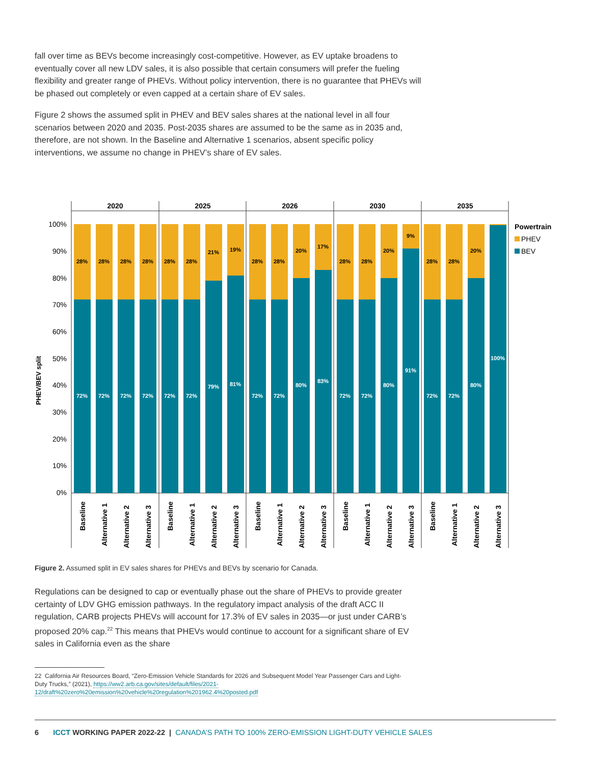fall over time as BEVs become increasingly cost-competitive. However, as EV uptake broadens to eventually cover all new LDV sales, it is also possible that certain consumers will prefer the fueling flexibility and greater range of PHEVs. Without policy intervention, there is no guarantee that PHEVs will be phased out completely or even capped at a certain share of EV sales.
Figure 2 shows the assumed split in PHEV and BEV sales shares at the national level in all four scenarios between 2020 and 2035. Post-2035 shares are assumed to be the same as in 2035 and, therefore, are not shown. In the Baseline and Alternative 1 scenarios, absent specific policy interventions, we assume no change in PHEV’s share of EV sales.
PHEV/BEV split
100%
90%
80%
70%
60%
50%
40%
30%
20%
10%
0%
2020
2025
2026
2030
2035
28%
72%
28%
72%
28%
72%
28%
72%
28%
72%
28%
72%
21%
79%
19%
81%
28%
72%
28%
72%
20%
80%
17%
83%
28%
72%
28%
72%
20%
80%
9%
91%
28%
72%
28%
72%
20%
80%
100%
Baseline
Alternative 1
Alternative 2
Alternative 3
Baseline
Alternative 1
Alternative 2
Alternative 3
Baseline
Alternative 1
Alternative 2
Alternative 3
Baseline
Alternative 1
Alternative 2
Alternative 3
Baseline
Alternative 1
Alternative 2
Alternative 3
Powertrain
PHEV
BEV
Figure 2. Assumed split in EV sales shares for PHEVs and BEVs by scenario for Canada.
Regulations can be designed to cap or eventually phase out the share of PHEVs to provide greater certainty of LDV GHG emission pathways. In the regulatory impact analysis of the draft ACC II regulation, CARB projects PHEVs will account for 17.3% of EV sales in 2035—or just under CARB’s proposed 20% cap.<sup>22</sup> This means that PHEVs would continue to account for a significant share of EV sales in California even as the share
22 California Air Resources Board, “Zero-Emission Vehicle Standards for 2026 and Subsequent Model Year Passenger Cars and Light-Duty Trucks,” (2021), https://ww2.arb.ca.gov/sites/default/files/2021-12/draft%20zero%20emission%20vehicle%20regulation%201962.4%20posted.pdf
6 ICCT WORKING PAPER 2022-22 | CANADA’S PATH TO 100% ZERO-EMISSION LIGHT-DUTY VEHICLE SALES